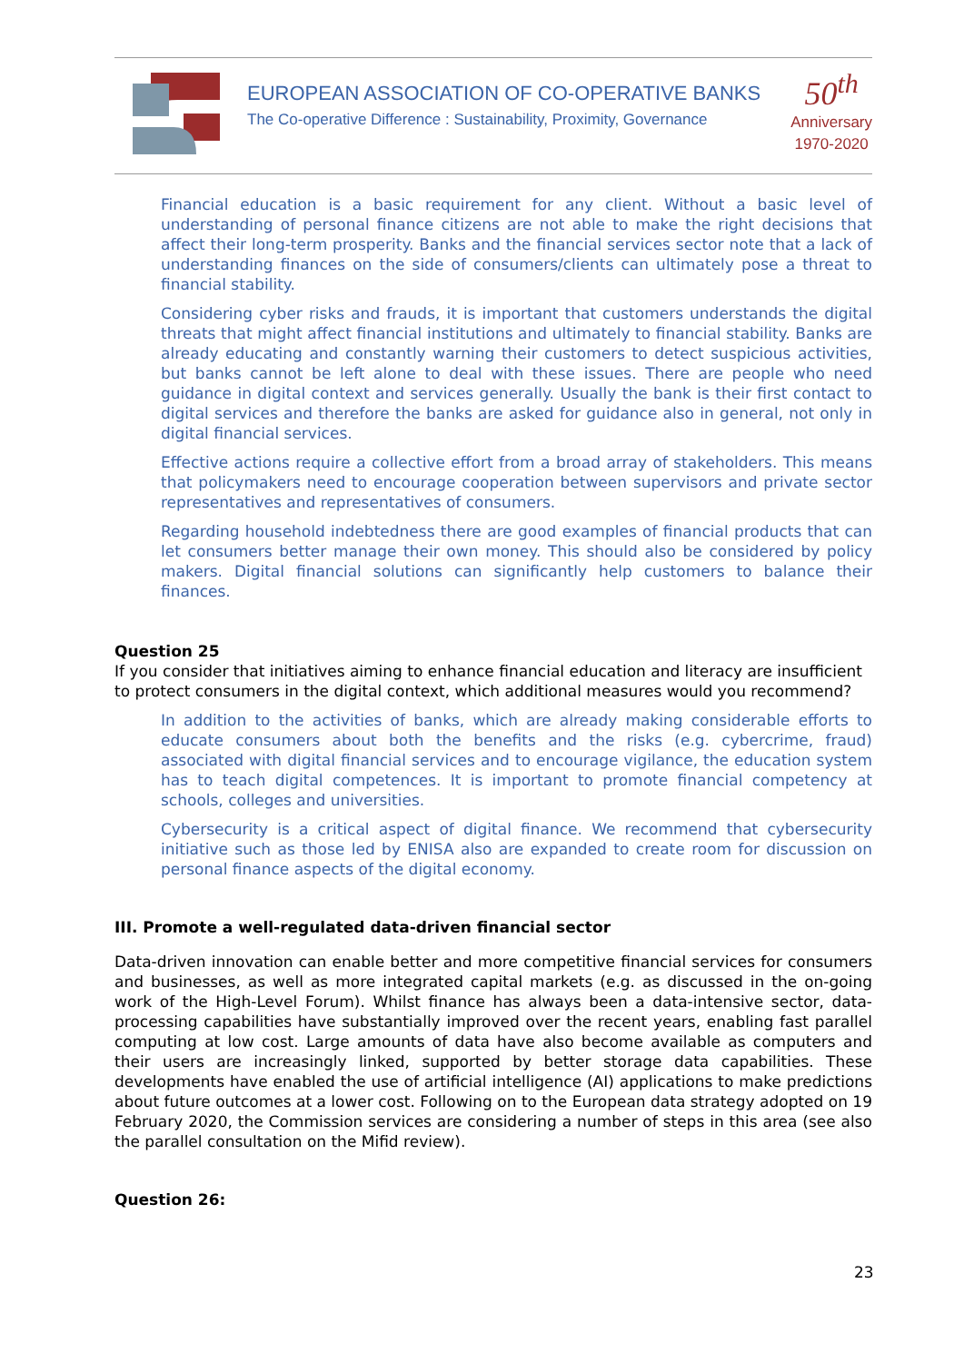EUROPEAN ASSOCIATION OF CO-OPERATIVE BANKS
The Co-operative Difference : Sustainability, Proximity, Governance
50<sup>th</sup>
Anniversary
1970-2020
Financial education is a basic requirement for any client. Without a basic level of understanding of personal finance citizens are not able to make the right decisions that affect their long-term prosperity. Banks and the financial services sector note that a lack of understanding finances on the side of consumers/clients can ultimately pose a threat to financial stability.
Considering cyber risks and frauds, it is important that customers understands the digital threats that might affect financial institutions and ultimately to financial stability. Banks are already educating and constantly warning their customers to detect suspicious activities, but banks cannot be left alone to deal with these issues. There are people who need guidance in digital context and services generally. Usually the bank is their first contact to digital services and therefore the banks are asked for guidance also in general, not only in digital financial services.
Effective actions require a collective effort from a broad array of stakeholders. This means that policymakers need to encourage cooperation between supervisors and private sector representatives and representatives of consumers.
Regarding household indebtedness there are good examples of financial products that can let consumers better manage their own money. This should also be considered by policy makers. Digital financial solutions can significantly help customers to balance their finances.
Question 25
If you consider that initiatives aiming to enhance financial education and literacy are insufficient to protect consumers in the digital context, which additional measures would you recommend?
In addition to the activities of banks, which are already making considerable efforts to educate consumers about both the benefits and the risks (e.g. cybercrime, fraud) associated with digital financial services and to encourage vigilance, the education system has to teach digital competences. It is important to promote financial competency at schools, colleges and universities.
Cybersecurity is a critical aspect of digital finance. We recommend that cybersecurity initiative such as those led by ENISA also are expanded to create room for discussion on personal finance aspects of the digital economy.
III. Promote a well-regulated data-driven financial sector
Data-driven innovation can enable better and more competitive financial services for consumers and businesses, as well as more integrated capital markets (e.g. as discussed in the on-going work of the High-Level Forum). Whilst finance has always been a data-intensive sector, data-processing capabilities have substantially improved over the recent years, enabling fast parallel computing at low cost. Large amounts of data have also become available as computers and their users are increasingly linked, supported by better storage data capabilities. These developments have enabled the use of artificial intelligence (AI) applications to make predictions about future outcomes at a lower cost. Following on to the European data strategy adopted on 19 February 2020, the Commission services are considering a number of steps in this area (see also the parallel consultation on the Mifid review).
Question 26:
23